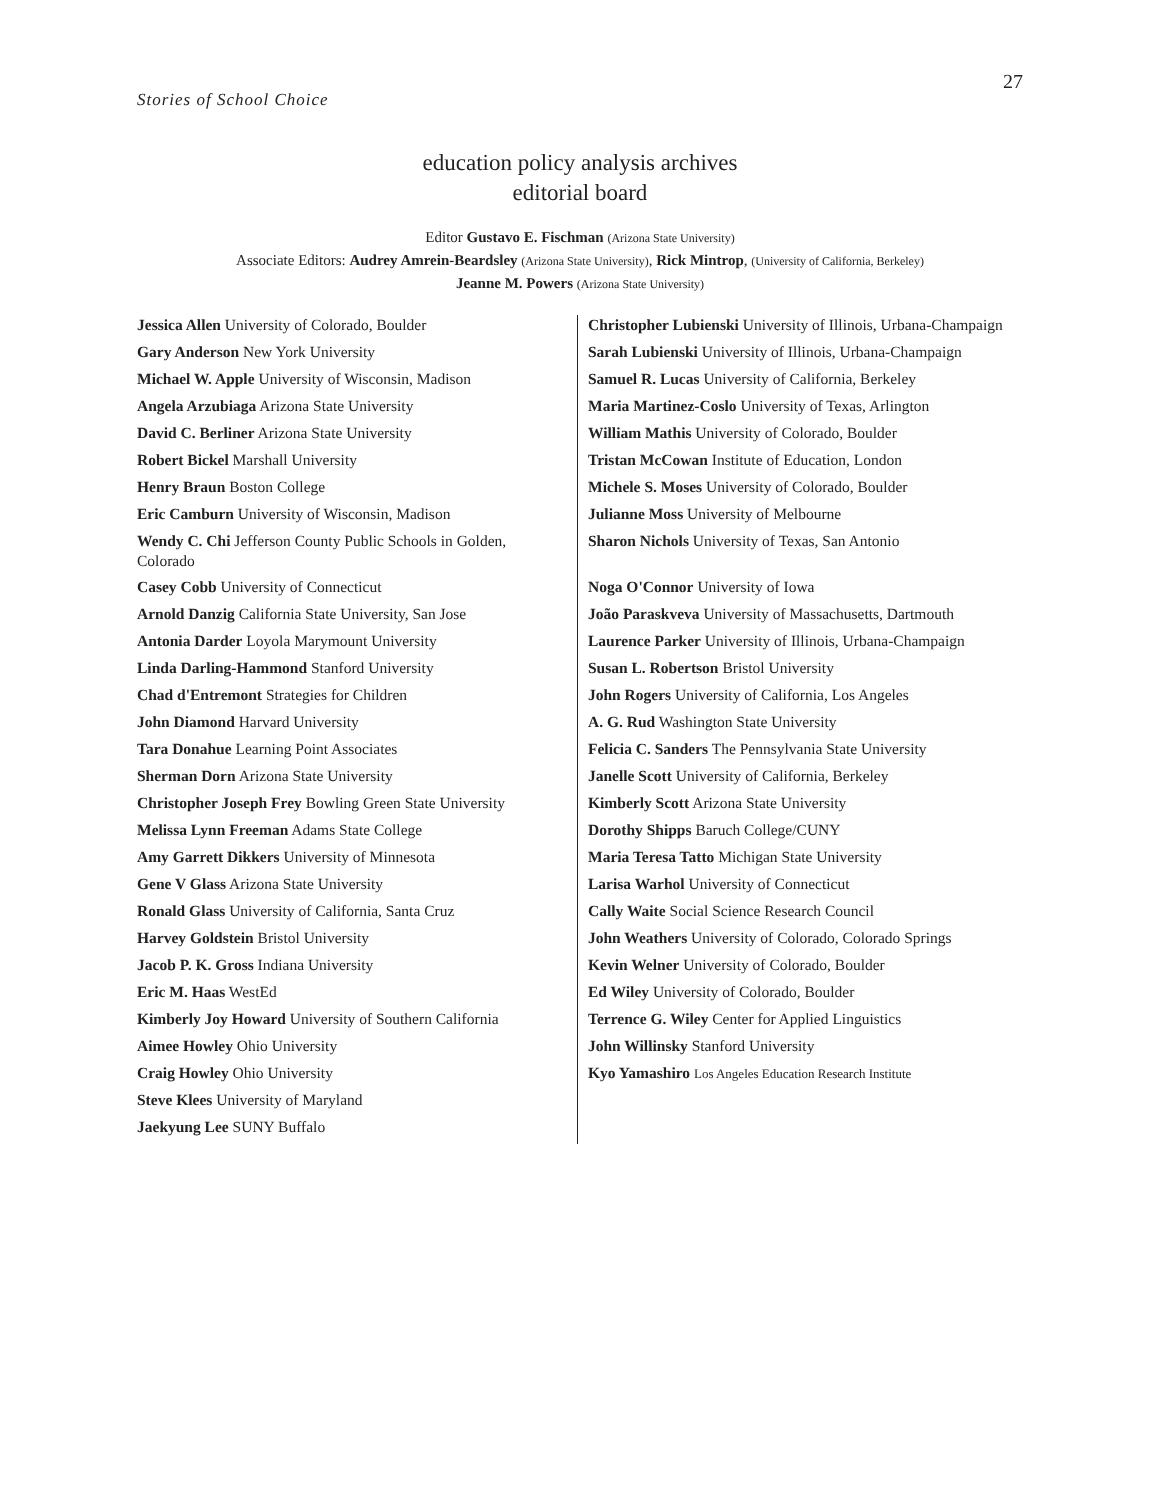27
Stories of School Choice
education policy analysis archives
editorial board
Editor Gustavo E. Fischman (Arizona State University)
Associate Editors: Audrey Amrein-Beardsley (Arizona State University), Rick Mintrop, (University of California, Berkeley)
Jeanne M. Powers (Arizona State University)
| Jessica Allen University of Colorado, Boulder | Christopher Lubienski University of Illinois, Urbana-Champaign |
| Gary Anderson New York University | Sarah Lubienski University of Illinois, Urbana-Champaign |
| Michael W. Apple University of Wisconsin, Madison | Samuel R. Lucas University of California, Berkeley |
| Angela Arzubiaga Arizona State University | Maria Martinez-Coslo University of Texas, Arlington |
| David C. Berliner Arizona State University | William Mathis University of Colorado, Boulder |
| Robert Bickel Marshall University | Tristan McCowan Institute of Education, London |
| Henry Braun Boston College | Michele S. Moses University of Colorado, Boulder |
| Eric Camburn University of Wisconsin, Madison | Julianne Moss University of Melbourne |
| Wendy C. Chi Jefferson County Public Schools in Golden, Colorado | Sharon Nichols University of Texas, San Antonio |
| Casey Cobb University of Connecticut | Noga O'Connor University of Iowa |
| Arnold Danzig California State University, San Jose | João Paraskveva University of Massachusetts, Dartmouth |
| Antonia Darder Loyola Marymount University | Laurence Parker University of Illinois, Urbana-Champaign |
| Linda Darling-Hammond Stanford University | Susan L. Robertson Bristol University |
| Chad d'Entremont Strategies for Children | John Rogers University of California, Los Angeles |
| John Diamond Harvard University | A. G. Rud Washington State University |
| Tara Donahue Learning Point Associates | Felicia C. Sanders The Pennsylvania State University |
| Sherman Dorn Arizona State University | Janelle Scott University of California, Berkeley |
| Christopher Joseph Frey Bowling Green State University | Kimberly Scott Arizona State University |
| Melissa Lynn Freeman Adams State College | Dorothy Shipps Baruch College/CUNY |
| Amy Garrett Dikkers University of Minnesota | Maria Teresa Tatto Michigan State University |
| Gene V Glass Arizona State University | Larisa Warhol University of Connecticut |
| Ronald Glass University of California, Santa Cruz | Cally Waite Social Science Research Council |
| Harvey Goldstein Bristol University | John Weathers University of Colorado, Colorado Springs |
| Jacob P. K. Gross Indiana University | Kevin Welner University of Colorado, Boulder |
| Eric M. Haas WestEd | Ed Wiley University of Colorado, Boulder |
| Kimberly Joy Howard University of Southern California | Terrence G. Wiley Center for Applied Linguistics |
| Aimee Howley Ohio University | John Willinsky Stanford University |
| Craig Howley Ohio University | Kyo Yamashiro Los Angeles Education Research Institute |
| Steve Klees University of Maryland | |
| Jaekyung Lee SUNY Buffalo | |